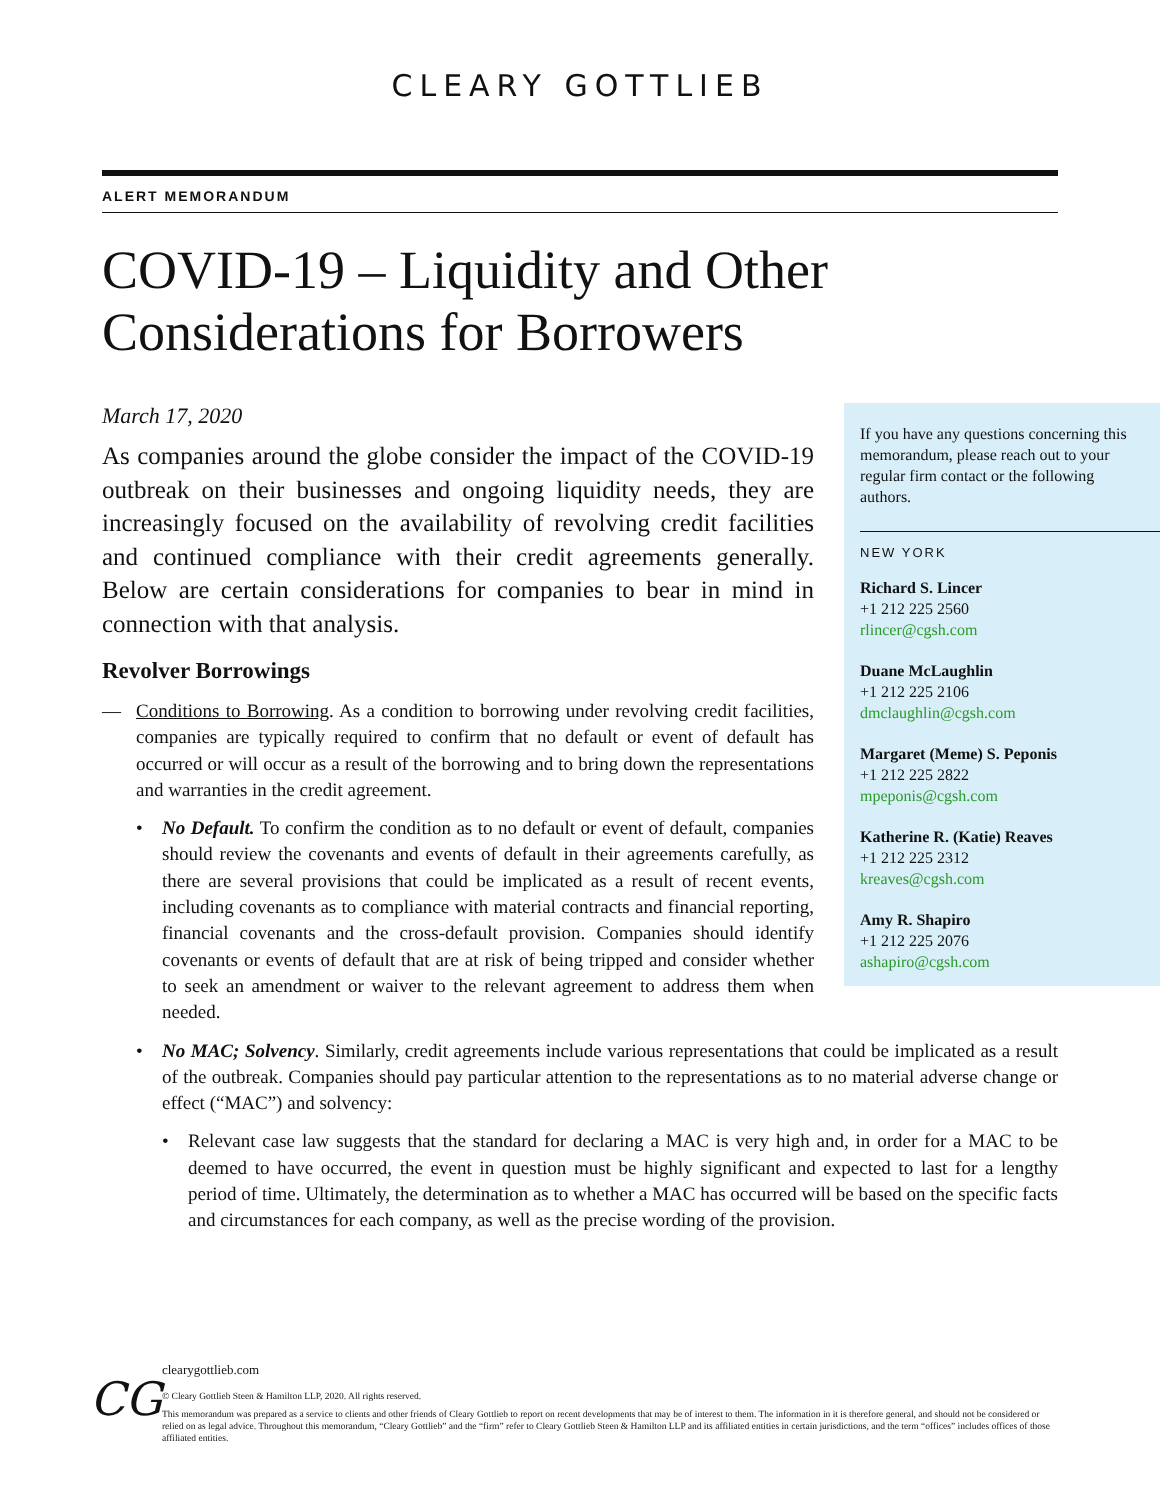CLEARY GOTTLIEB
ALERT MEMORANDUM
COVID-19 – Liquidity and Other Considerations for Borrowers
If you have any questions concerning this memorandum, please reach out to your regular firm contact or the following authors.
NEW YORK
Richard S. Lincer
+1 212 225 2560
rlincer@cgsh.com
Duane McLaughlin
+1 212 225 2106
dmclaughlin@cgsh.com
Margaret (Meme) S. Peponis
+1 212 225 2822
mpeponis@cgsh.com
Katherine R. (Katie) Reaves
+1 212 225 2312
kreaves@cgsh.com
Amy R. Shapiro
+1 212 225 2076
ashapiro@cgsh.com
March 17, 2020
As companies around the globe consider the impact of the COVID-19 outbreak on their businesses and ongoing liquidity needs, they are increasingly focused on the availability of revolving credit facilities and continued compliance with their credit agreements generally. Below are certain considerations for companies to bear in mind in connection with that analysis.
Revolver Borrowings
— Conditions to Borrowing. As a condition to borrowing under revolving credit facilities, companies are typically required to confirm that no default or event of default has occurred or will occur as a result of the borrowing and to bring down the representations and warranties in the credit agreement.
• No Default. To confirm the condition as to no default or event of default, companies should review the covenants and events of default in their agreements carefully, as there are several provisions that could be implicated as a result of recent events, including covenants as to compliance with material contracts and financial reporting, financial covenants and the cross-default provision. Companies should identify covenants or events of default that are at risk of being tripped and consider whether to seek an amendment or waiver to the relevant agreement to address them when needed.
• No MAC; Solvency. Similarly, credit agreements include various representations that could be implicated as a result of the outbreak. Companies should pay particular attention to the representations as to no material adverse change or effect (“MAC”) and solvency:
• Relevant case law suggests that the standard for declaring a MAC is very high and, in order for a MAC to be deemed to have occurred, the event in question must be highly significant and expected to last for a lengthy period of time. Ultimately, the determination as to whether a MAC has occurred will be based on the specific facts and circumstances for each company, as well as the precise wording of the provision.
CG
clearygottlieb.com
© Cleary Gottlieb Steen & Hamilton LLP, 2020. All rights reserved.
This memorandum was prepared as a service to clients and other friends of Cleary Gottlieb to report on recent developments that may be of interest to them. The information in it is therefore general, and should not be considered or relied on as legal advice. Throughout this memorandum, “Cleary Gottlieb” and the “firm” refer to Cleary Gottlieb Steen & Hamilton LLP and its affiliated entities in certain jurisdictions, and the term “offices” includes offices of those affiliated entities.